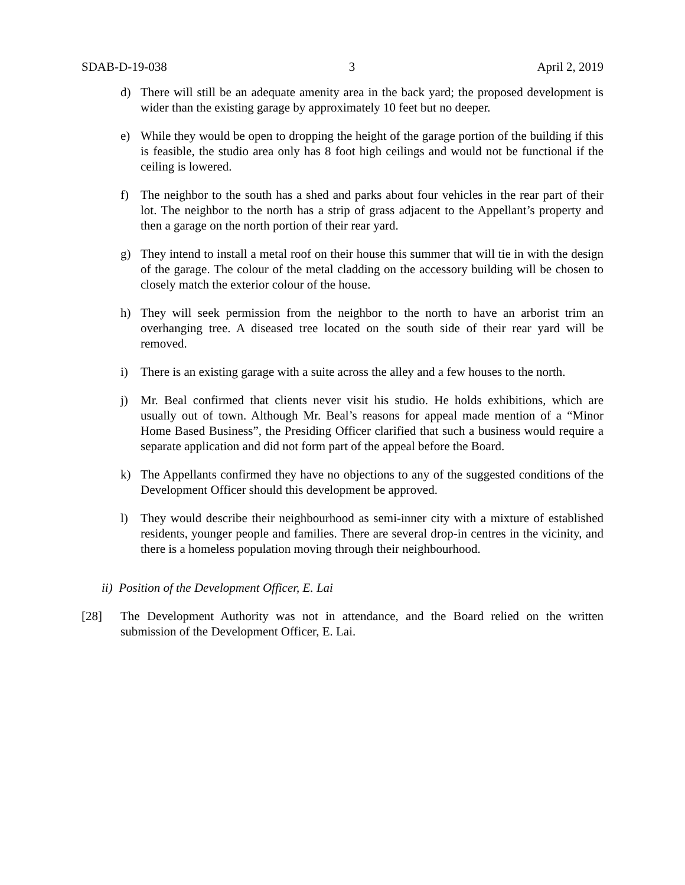SDAB-D-19-038 3 April 2, 2019
d) There will still be an adequate amenity area in the back yard; the proposed development is wider than the existing garage by approximately 10 feet but no deeper.
e) While they would be open to dropping the height of the garage portion of the building if this is feasible, the studio area only has 8 foot high ceilings and would not be functional if the ceiling is lowered.
f) The neighbor to the south has a shed and parks about four vehicles in the rear part of their lot. The neighbor to the north has a strip of grass adjacent to the Appellant’s property and then a garage on the north portion of their rear yard.
g) They intend to install a metal roof on their house this summer that will tie in with the design of the garage. The colour of the metal cladding on the accessory building will be chosen to closely match the exterior colour of the house.
h) They will seek permission from the neighbor to the north to have an arborist trim an overhanging tree. A diseased tree located on the south side of their rear yard will be removed.
i) There is an existing garage with a suite across the alley and a few houses to the north.
j) Mr. Beal confirmed that clients never visit his studio. He holds exhibitions, which are usually out of town. Although Mr. Beal’s reasons for appeal made mention of a “Minor Home Based Business”, the Presiding Officer clarified that such a business would require a separate application and did not form part of the appeal before the Board.
k) The Appellants confirmed they have no objections to any of the suggested conditions of the Development Officer should this development be approved.
l) They would describe their neighbourhood as semi-inner city with a mixture of established residents, younger people and families. There are several drop-in centres in the vicinity, and there is a homeless population moving through their neighbourhood.
ii) Position of the Development Officer, E. Lai
[28] The Development Authority was not in attendance, and the Board relied on the written submission of the Development Officer, E. Lai.